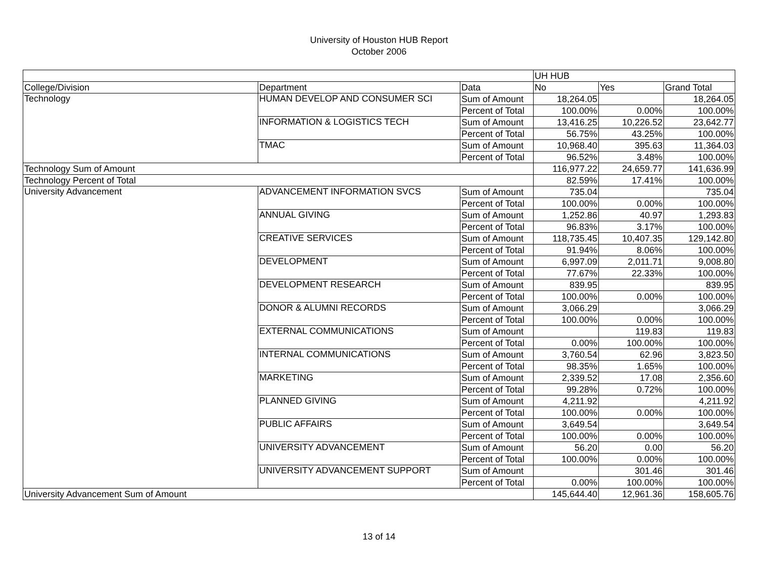University of Houston HUB Report
October 2006
| | | | UH HUB | | |
| College/Division | Department | Data | No | Yes | Grand Total |
| Technology | HUMAN DEVELOP AND CONSUMER SCI | Sum of Amount | 18,264.05 | | 18,264.05 |
| | | Percent of Total | 100.00% | 0.00% | 100.00% |
| | INFORMATION & LOGISTICS TECH | Sum of Amount | 13,416.25 | 10,226.52 | 23,642.77 |
| | | Percent of Total | 56.75% | 43.25% | 100.00% |
| | TMAC | Sum of Amount | 10,968.40 | 395.63 | 11,364.03 |
| | | Percent of Total | 96.52% | 3.48% | 100.00% |
| Technology Sum of Amount | | | 116,977.22 | 24,659.77 | 141,636.99 |
| Technology Percent of Total | | | 82.59% | 17.41% | 100.00% |
| University Advancement | ADVANCEMENT INFORMATION SVCS | Sum of Amount | 735.04 | | 735.04 |
| | | Percent of Total | 100.00% | 0.00% | 100.00% |
| | ANNUAL GIVING | Sum of Amount | 1,252.86 | 40.97 | 1,293.83 |
| | | Percent of Total | 96.83% | 3.17% | 100.00% |
| | CREATIVE SERVICES | Sum of Amount | 118,735.45 | 10,407.35 | 129,142.80 |
| | | Percent of Total | 91.94% | 8.06% | 100.00% |
| | DEVELOPMENT | Sum of Amount | 6,997.09 | 2,011.71 | 9,008.80 |
| | | Percent of Total | 77.67% | 22.33% | 100.00% |
| | DEVELOPMENT RESEARCH | Sum of Amount | 839.95 | | 839.95 |
| | | Percent of Total | 100.00% | 0.00% | 100.00% |
| | DONOR & ALUMNI RECORDS | Sum of Amount | 3,066.29 | | 3,066.29 |
| | | Percent of Total | 100.00% | 0.00% | 100.00% |
| | EXTERNAL COMMUNICATIONS | Sum of Amount | | 119.83 | 119.83 |
| | | Percent of Total | 0.00% | 100.00% | 100.00% |
| | INTERNAL COMMUNICATIONS | Sum of Amount | 3,760.54 | 62.96 | 3,823.50 |
| | | Percent of Total | 98.35% | 1.65% | 100.00% |
| | MARKETING | Sum of Amount | 2,339.52 | 17.08 | 2,356.60 |
| | | Percent of Total | 99.28% | 0.72% | 100.00% |
| | PLANNED GIVING | Sum of Amount | 4,211.92 | | 4,211.92 |
| | | Percent of Total | 100.00% | 0.00% | 100.00% |
| | PUBLIC AFFAIRS | Sum of Amount | 3,649.54 | | 3,649.54 |
| | | Percent of Total | 100.00% | 0.00% | 100.00% |
| | UNIVERSITY ADVANCEMENT | Sum of Amount | 56.20 | 0.00 | 56.20 |
| | | Percent of Total | 100.00% | 0.00% | 100.00% |
| | UNIVERSITY ADVANCEMENT SUPPORT | Sum of Amount | | 301.46 | 301.46 |
| | | Percent of Total | 0.00% | 100.00% | 100.00% |
| University Advancement Sum of Amount | | | 145,644.40 | 12,961.36 | 158,605.76 |
13 of 14